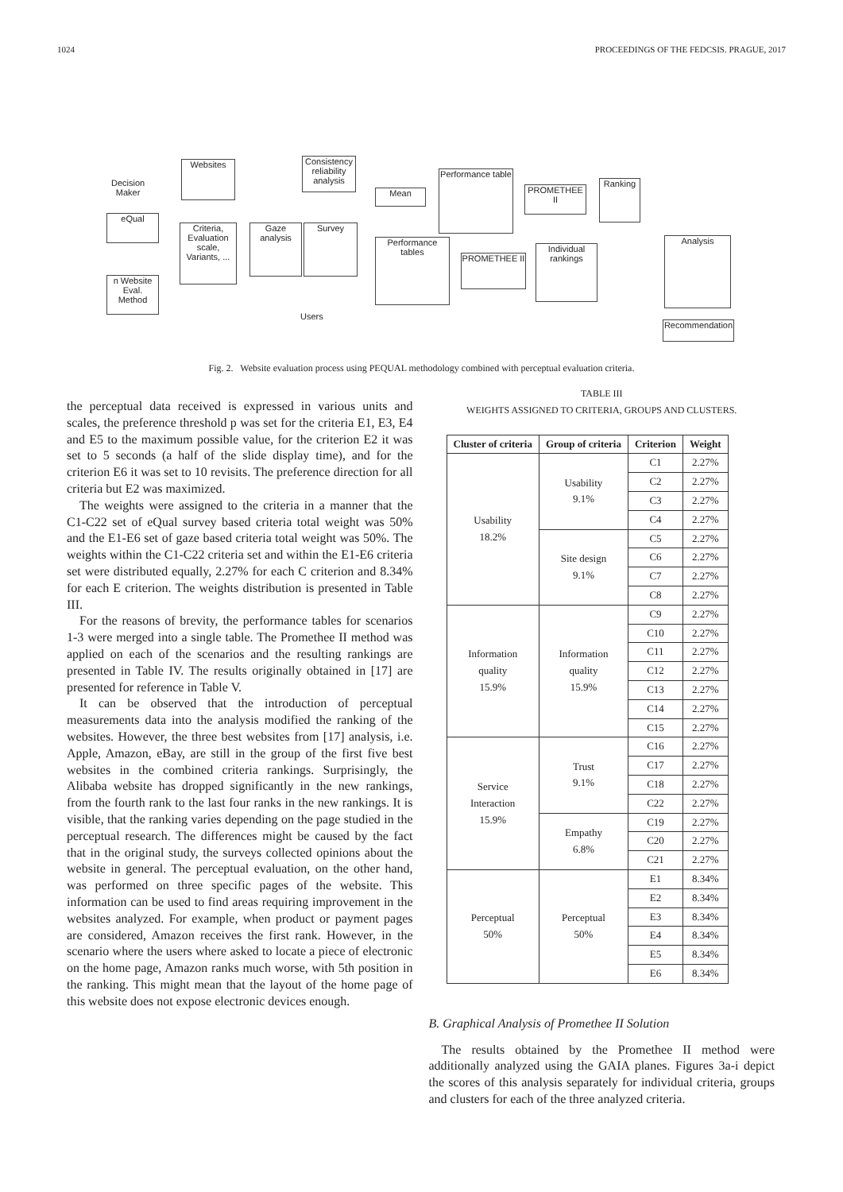1024 PROCEEDINGS OF THE FEDCSIS. PRAGUE, 2017
Decision
Maker
eQual
n Website Eval. Method
Websites
Criteria, Evaluation scale, Variants, ...
Gaze analysis
Survey
Consistency reliability analysis
Mean
Performance table
PROMETHEE II
Ranking
Performance tables
PROMETHEE II
Individual rankings
Analysis
Recommendation
Users
Fig. 2. Website evaluation process using PEQUAL methodology combined with perceptual evaluation criteria.
the perceptual data received is expressed in various units and scales, the preference threshold p was set for the criteria E1, E3, E4 and E5 to the maximum possible value, for the criterion E2 it was set to 5 seconds (a half of the slide display time), and for the criterion E6 it was set to 10 revisits. The preference direction for all criteria but E2 was maximized.
The weights were assigned to the criteria in a manner that the C1-C22 set of eQual survey based criteria total weight was 50% and the E1-E6 set of gaze based criteria total weight was 50%. The weights within the C1-C22 criteria set and within the E1-E6 criteria set were distributed equally, 2.27% for each C criterion and 8.34% for each E criterion. The weights distribution is presented in Table III.
For the reasons of brevity, the performance tables for scenarios 1-3 were merged into a single table. The Promethee II method was applied on each of the scenarios and the resulting rankings are presented in Table IV. The results originally obtained in [17] are presented for reference in Table V.
It can be observed that the introduction of perceptual measurements data into the analysis modified the ranking of the websites. However, the three best websites from [17] analysis, i.e. Apple, Amazon, eBay, are still in the group of the first five best websites in the combined criteria rankings. Surprisingly, the Alibaba website has dropped significantly in the new rankings, from the fourth rank to the last four ranks in the new rankings. It is visible, that the ranking varies depending on the page studied in the perceptual research. The differences might be caused by the fact that in the original study, the surveys collected opinions about the website in general. The perceptual evaluation, on the other hand, was performed on three specific pages of the website. This information can be used to find areas requiring improvement in the websites analyzed. For example, when product or payment pages are considered, Amazon receives the first rank. However, in the scenario where the users where asked to locate a piece of electronic on the home page, Amazon ranks much worse, with 5th position in the ranking. This might mean that the layout of the home page of this website does not expose electronic devices enough.
TABLE III
WEIGHTS ASSIGNED TO CRITERIA, GROUPS AND CLUSTERS.
| Cluster of criteria | Group of criteria | Criterion | Weight |
| --- | --- | --- | --- |
| Usability 18.2% | Usability 9.1% | C1 | 2.27% |
| | | C2 | 2.27% |
| | | C3 | 2.27% |
| | | C4 | 2.27% |
| | Site design 9.1% | C5 | 2.27% |
| | | C6 | 2.27% |
| | | C7 | 2.27% |
| | | C8 | 2.27% |
| Information quality 15.9% | Information quality 15.9% | C9 | 2.27% |
| | | C10 | 2.27% |
| | | C11 | 2.27% |
| | | C12 | 2.27% |
| | | C13 | 2.27% |
| | | C14 | 2.27% |
| | | C15 | 2.27% |
| Service Interaction 15.9% | Trust 9.1% | C16 | 2.27% |
| | | C17 | 2.27% |
| | | C18 | 2.27% |
| | | C22 | 2.27% |
| | Empathy 6.8% | C19 | 2.27% |
| | | C20 | 2.27% |
| | | C21 | 2.27% |
| Perceptual 50% | Perceptual 50% | E1 | 8.34% |
| | | E2 | 8.34% |
| | | E3 | 8.34% |
| | | E4 | 8.34% |
| | | E5 | 8.34% |
| | | E6 | 8.34% |
B. Graphical Analysis of Promethee II Solution
The results obtained by the Promethee II method were additionally analyzed using the GAIA planes. Figures 3a-i depict the scores of this analysis separately for individual criteria, groups and clusters for each of the three analyzed criteria.